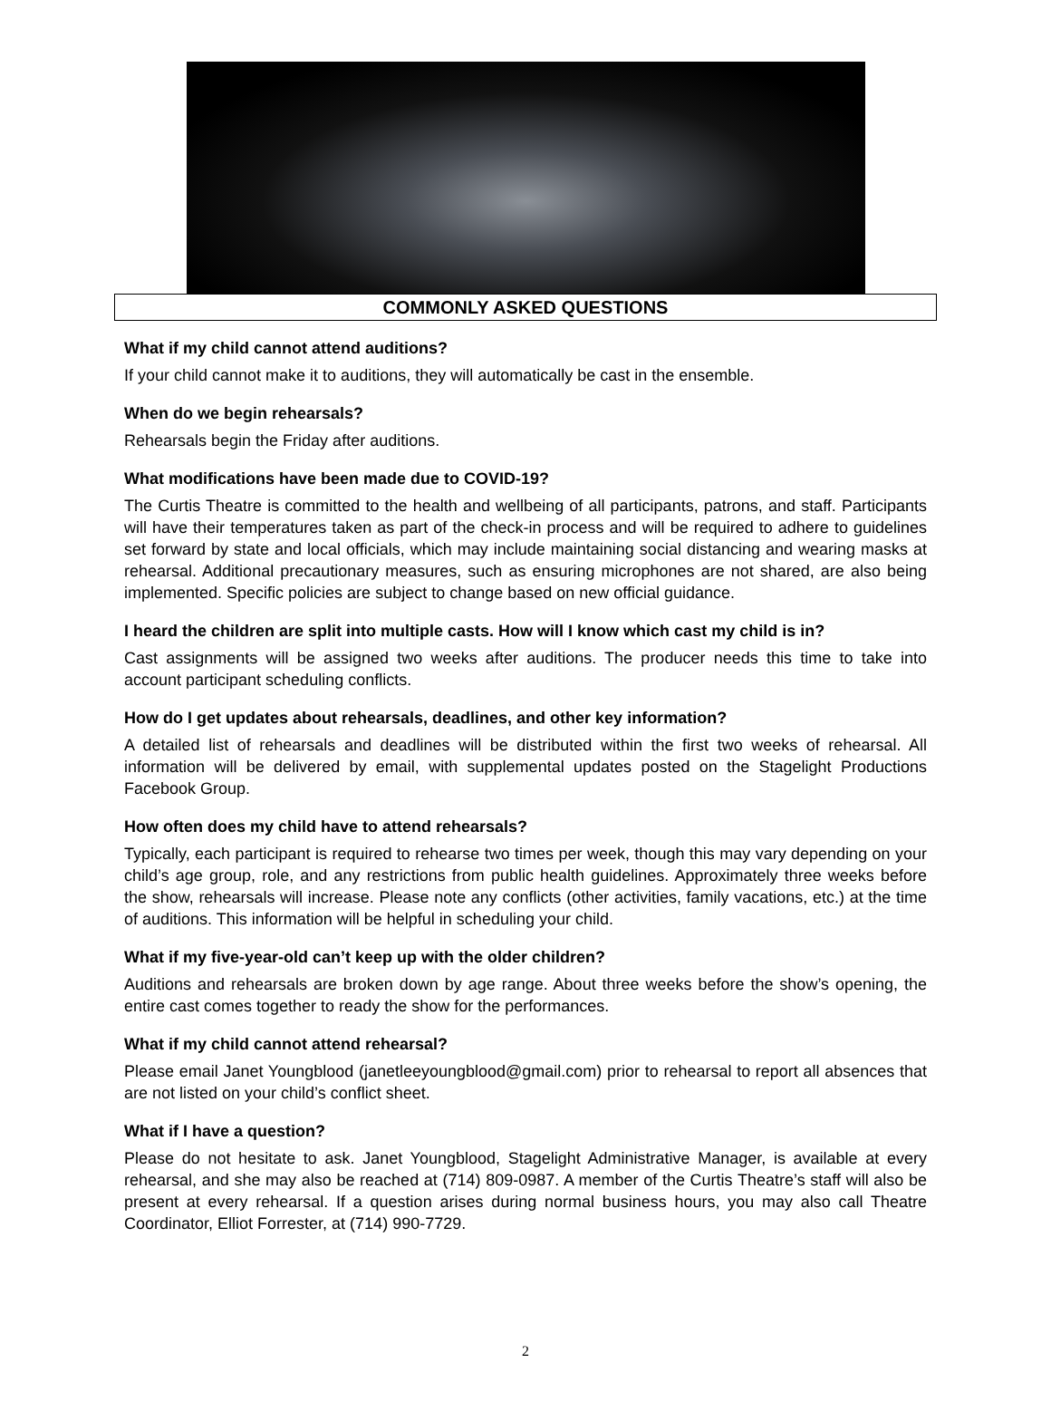COMMONLY ASKED QUESTIONS
What if my child cannot attend auditions?
If your child cannot make it to auditions, they will automatically be cast in the ensemble.
When do we begin rehearsals?
Rehearsals begin the Friday after auditions.
What modifications have been made due to COVID-19?
The Curtis Theatre is committed to the health and wellbeing of all participants, patrons, and staff. Participants will have their temperatures taken as part of the check-in process and will be required to adhere to guidelines set forward by state and local officials, which may include maintaining social distancing and wearing masks at rehearsal. Additional precautionary measures, such as ensuring microphones are not shared, are also being implemented. Specific policies are subject to change based on new official guidance.
I heard the children are split into multiple casts. How will I know which cast my child is in?
Cast assignments will be assigned two weeks after auditions. The producer needs this time to take into account participant scheduling conflicts.
How do I get updates about rehearsals, deadlines, and other key information?
A detailed list of rehearsals and deadlines will be distributed within the first two weeks of rehearsal. All information will be delivered by email, with supplemental updates posted on the Stagelight Productions Facebook Group.
How often does my child have to attend rehearsals?
Typically, each participant is required to rehearse two times per week, though this may vary depending on your child’s age group, role, and any restrictions from public health guidelines. Approximately three weeks before the show, rehearsals will increase. Please note any conflicts (other activities, family vacations, etc.) at the time of auditions. This information will be helpful in scheduling your child.
What if my five-year-old can’t keep up with the older children?
Auditions and rehearsals are broken down by age range. About three weeks before the show’s opening, the entire cast comes together to ready the show for the performances.
What if my child cannot attend rehearsal?
Please email Janet Youngblood (janetleeyoungblood@gmail.com) prior to rehearsal to report all absences that are not listed on your child’s conflict sheet.
What if I have a question?
Please do not hesitate to ask. Janet Youngblood, Stagelight Administrative Manager, is available at every rehearsal, and she may also be reached at (714) 809-0987. A member of the Curtis Theatre’s staff will also be present at every rehearsal. If a question arises during normal business hours, you may also call Theatre Coordinator, Elliot Forrester, at (714) 990-7729.
2